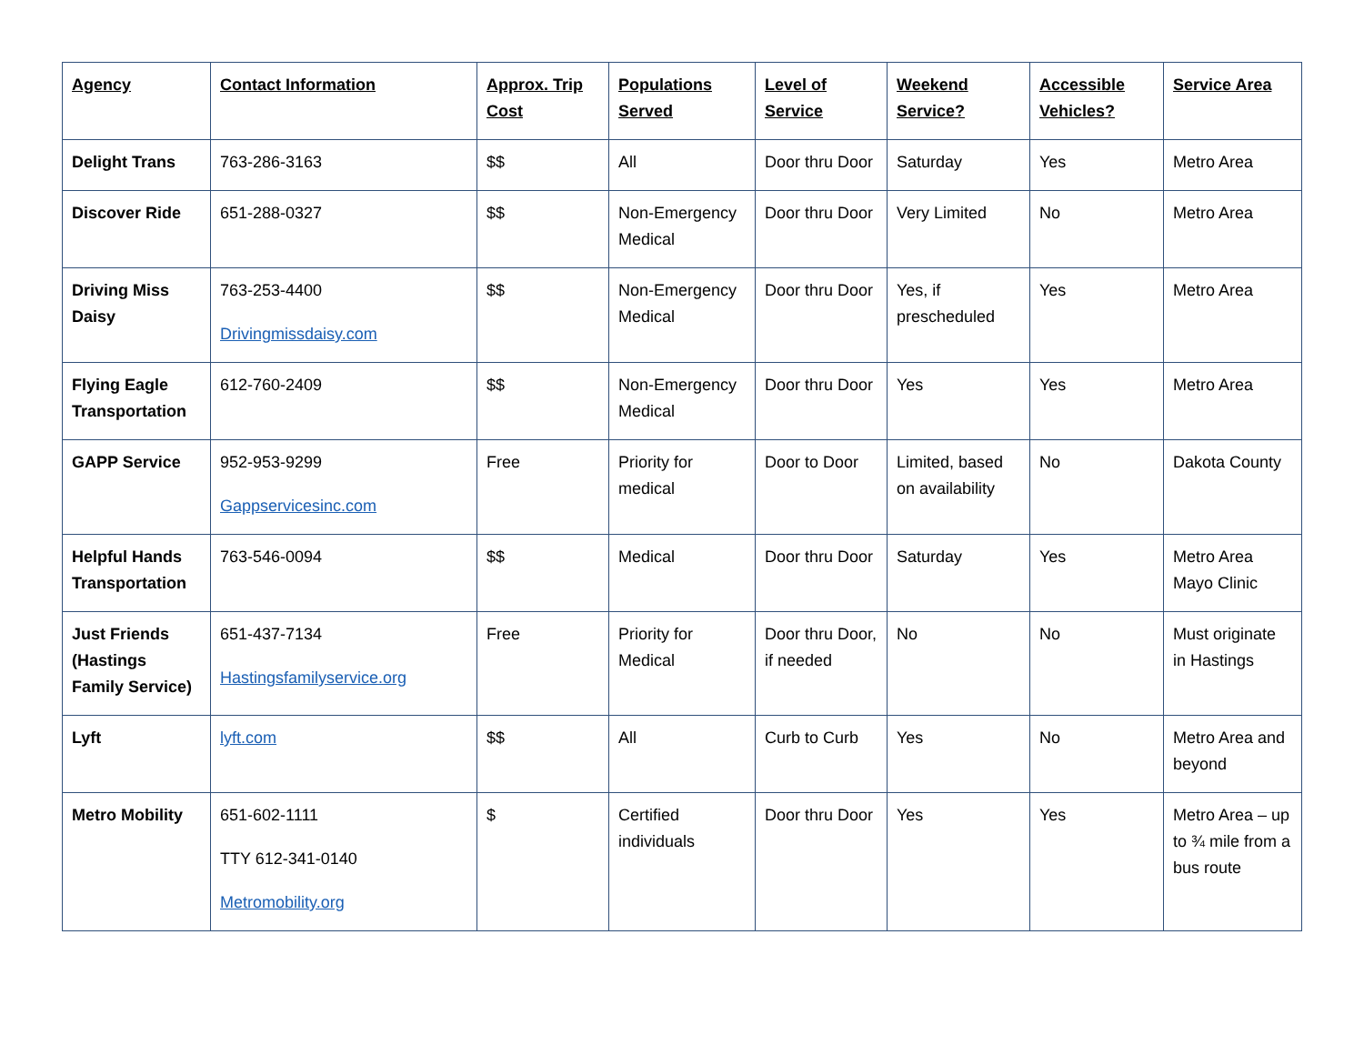| Agency | Contact Information | Approx. Trip Cost | Populations Served | Level of Service | Weekend Service? | Accessible Vehicles? | Service Area |
| --- | --- | --- | --- | --- | --- | --- | --- |
| Delight Trans | 763-286-3163 | $$ | All | Door thru Door | Saturday | Yes | Metro Area |
| Discover Ride | 651-288-0327 | $$ | Non-Emergency Medical | Door thru Door | Very Limited | No | Metro Area |
| Driving Miss Daisy | 763-253-4400 Drivingmissdaisy.com | $$ | Non-Emergency Medical | Door thru Door | Yes, if prescheduled | Yes | Metro Area |
| Flying Eagle Transportation | 612-760-2409 | $$ | Non-Emergency Medical | Door thru Door | Yes | Yes | Metro Area |
| GAPP Service | 952-953-9299 Gappservicesinc.com | Free | Priority for medical | Door to Door | Limited, based on availability | No | Dakota County |
| Helpful Hands Transportation | 763-546-0094 | $$ | Medical | Door thru Door | Saturday | Yes | Metro Area Mayo Clinic |
| Just Friends (Hastings Family Service) | 651-437-7134 Hastingsfamilyservice.org | Free | Priority for Medical | Door thru Door, if needed | No | No | Must originate in Hastings |
| Lyft | lyft.com | $$ | All | Curb to Curb | Yes | No | Metro Area and beyond |
| Metro Mobility | 651-602-1111 TTY 612-341-0140 Metromobility.org | $ | Certified individuals | Door thru Door | Yes | Yes | Metro Area – up to ¾ mile from a bus route |